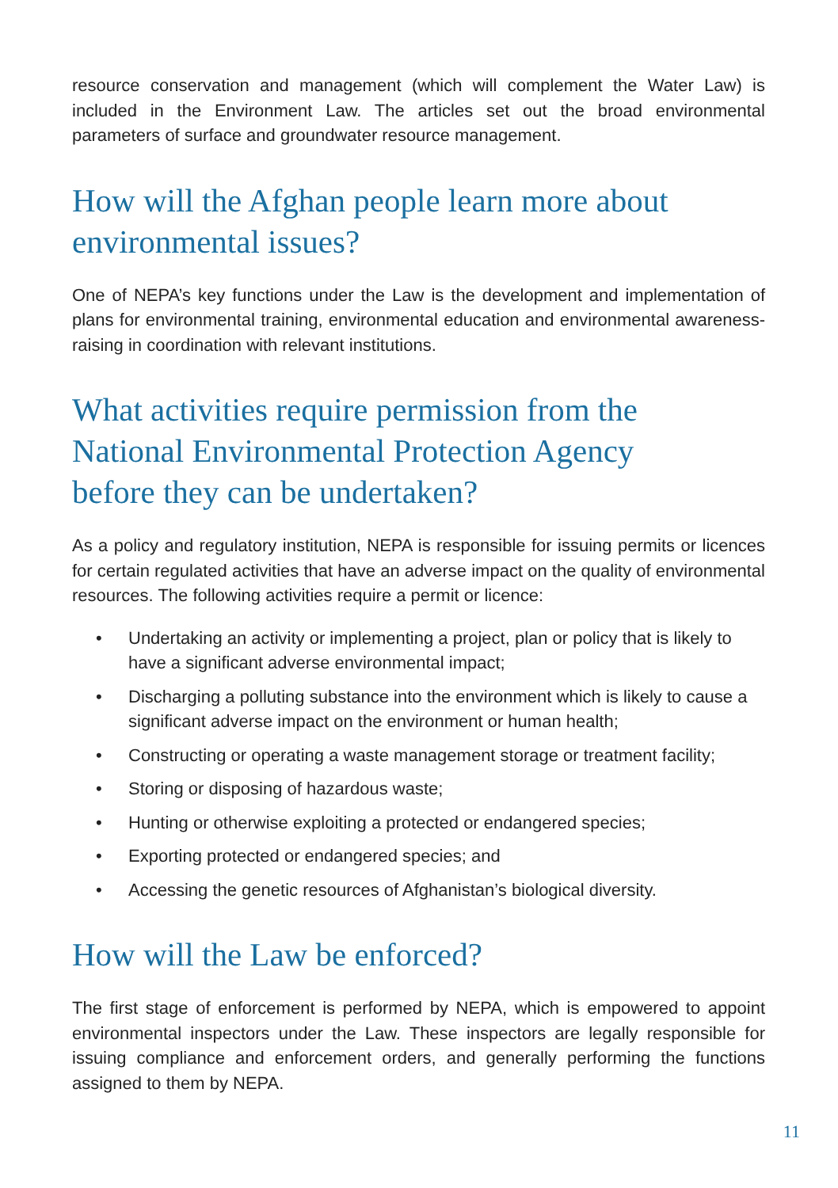resource conservation and management (which will complement the Water Law) is included in the Environment Law. The articles set out the broad environmental parameters of surface and groundwater resource management.
How will the Afghan people learn more about
environmental issues?
One of NEPA’s key functions under the Law is the development and implementation of plans for environmental training, environmental education and environmental awareness-raising in coordination with relevant institutions.
What activities require permission from the
National Environmental Protection Agency
before they can be undertaken?
As a policy and regulatory institution, NEPA is responsible for issuing permits or licences for certain regulated activities that have an adverse impact on the quality of environmental resources. The following activities require a permit or licence:
• Undertaking an activity or implementing a project, plan or policy that is likely to have a significant adverse environmental impact;
• Discharging a polluting substance into the environment which is likely to cause a significant adverse impact on the environment or human health;
• Constructing or operating a waste management storage or treatment facility;
• Storing or disposing of hazardous waste;
• Hunting or otherwise exploiting a protected or endangered species;
• Exporting protected or endangered species; and
• Accessing the genetic resources of Afghanistan’s biological diversity.
How will the Law be enforced?
The first stage of enforcement is performed by NEPA, which is empowered to appoint environmental inspectors under the Law. These inspectors are legally responsible for issuing compliance and enforcement orders, and generally performing the functions assigned to them by NEPA.
11